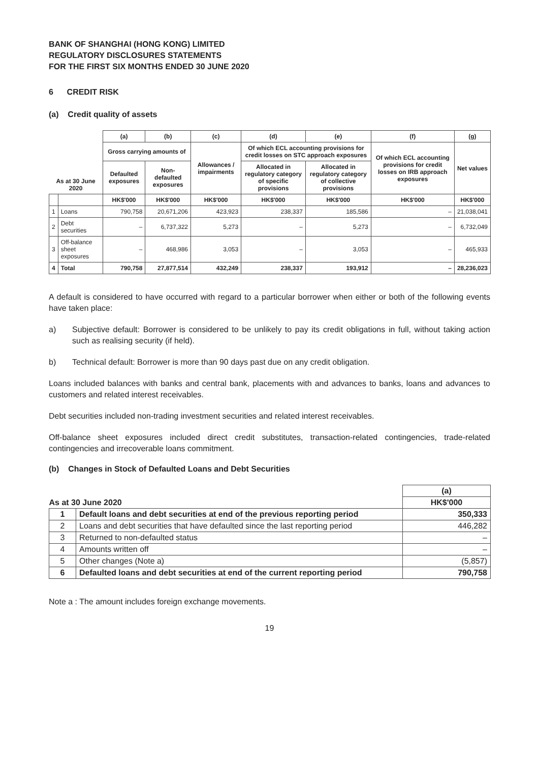BANK OF SHANGHAI (HONG KONG) LIMITED
REGULATORY DISCLOSURES STATEMENTS
FOR THE FIRST SIX MONTHS ENDED 30 JUNE 2020
6 CREDIT RISK
(a) Credit quality of assets
| As at 30 June 2020 | | (a) | (b) | (c) | (d) | (e) | (f) | (g) |
| --- | --- | --- | --- | --- | --- | --- | --- | --- |
| | | Gross carrying amounts of | | Allowances / impairments | Of which ECL accounting provisions for credit losses on STC approach exposures | | Of which ECL accounting provisions for credit losses on IRB approach exposures | Net values |
| | | Defaulted exposures | Non-defaulted exposures | | Allocated in regulatory category of specific provisions | Allocated in regulatory category of collective provisions | | |
| | | HK$'000 | HK$'000 | HK$'000 | HK$'000 | HK$'000 | HK$'000 | HK$'000 |
| 1 | Loans | 790,758 | 20,671,206 | 423,923 | 238,337 | 185,586 | – | 21,038,041 |
| 2 | Debt securities | – | 6,737,322 | 5,273 | – | 5,273 | – | 6,732,049 |
| 3 | Off-balance sheet exposures | – | 468,986 | 3,053 | – | 3,053 | – | 465,933 |
| 4 | Total | 790,758 | 27,877,514 | 432,249 | 238,337 | 193,912 | – | 28,236,023 |
A default is considered to have occurred with regard to a particular borrower when either or both of the following events have taken place:
a) Subjective default: Borrower is considered to be unlikely to pay its credit obligations in full, without taking action such as realising security (if held).
b) Technical default: Borrower is more than 90 days past due on any credit obligation.
Loans included balances with banks and central bank, placements with and advances to banks, loans and advances to customers and related interest receivables.
Debt securities included non-trading investment securities and related interest receivables.
Off-balance sheet exposures included direct credit substitutes, transaction-related contingencies, trade-related contingencies and irrecoverable loans commitment.
(b) Changes in Stock of Defaulted Loans and Debt Securities
| | | (a) |
| As at 30 June 2020 | | HK$'000 |
| 1 | Default loans and debt securities at end of the previous reporting period | 350,333 |
| 2 | Loans and debt securities that have defaulted since the last reporting period | 446,282 |
| 3 | Returned to non-defaulted status | – |
| 4 | Amounts written off | – |
| 5 | Other changes (Note a) | (5,857) |
| 6 | Defaulted loans and debt securities at end of the current reporting period | 790,758 |
Note a : The amount includes foreign exchange movements.
19